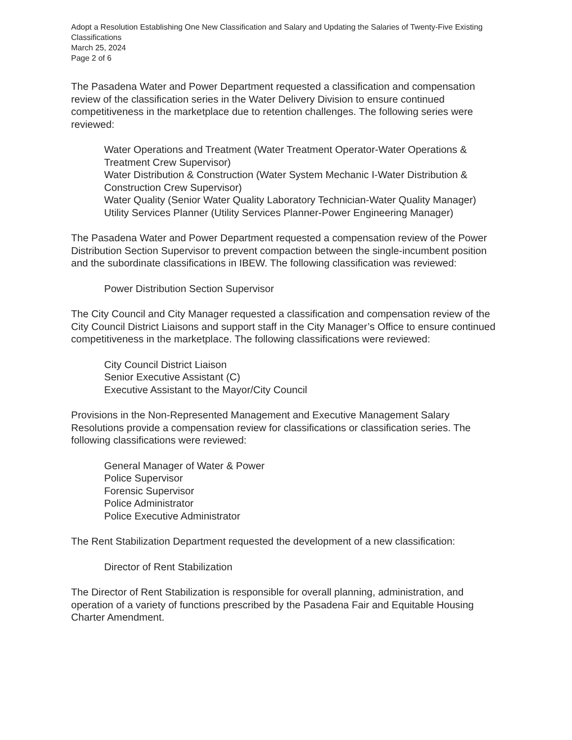Adopt a Resolution Establishing One New Classification and Salary and Updating the Salaries of Twenty-Five Existing Classifications
March 25, 2024
Page 2 of 6
The Pasadena Water and Power Department requested a classification and compensation review of the classification series in the Water Delivery Division to ensure continued competitiveness in the marketplace due to retention challenges. The following series were reviewed:
Water Operations and Treatment (Water Treatment Operator-Water Operations & Treatment Crew Supervisor)
Water Distribution & Construction (Water System Mechanic I-Water Distribution & Construction Crew Supervisor)
Water Quality (Senior Water Quality Laboratory Technician-Water Quality Manager)
Utility Services Planner (Utility Services Planner-Power Engineering Manager)
The Pasadena Water and Power Department requested a compensation review of the Power Distribution Section Supervisor to prevent compaction between the single-incumbent position and the subordinate classifications in IBEW. The following classification was reviewed:
Power Distribution Section Supervisor
The City Council and City Manager requested a classification and compensation review of the City Council District Liaisons and support staff in the City Manager’s Office to ensure continued competitiveness in the marketplace. The following classifications were reviewed:
City Council District Liaison
Senior Executive Assistant (C)
Executive Assistant to the Mayor/City Council
Provisions in the Non-Represented Management and Executive Management Salary Resolutions provide a compensation review for classifications or classification series. The following classifications were reviewed:
General Manager of Water & Power
Police Supervisor
Forensic Supervisor
Police Administrator
Police Executive Administrator
The Rent Stabilization Department requested the development of a new classification:
Director of Rent Stabilization
The Director of Rent Stabilization is responsible for overall planning, administration, and operation of a variety of functions prescribed by the Pasadena Fair and Equitable Housing Charter Amendment.